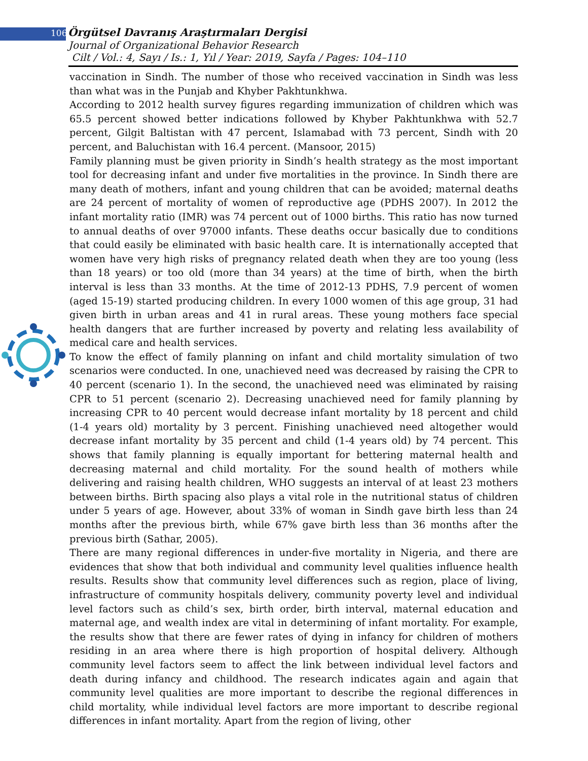106 Örgütsel Davranış Araştırmaları Dergisi
Journal of Organizational Behavior Research
Cilt / Vol.: 4, Sayı / Is.: 1, Yıl / Year: 2019, Sayfa / Pages: 104–110
vaccination in Sindh. The number of those who received vaccination in Sindh was less than what was in the Punjab and Khyber Pakhtunkhwa.
According to 2012 health survey figures regarding immunization of children which was 65.5 percent showed better indications followed by Khyber Pakhtunkhwa with 52.7 percent, Gilgit Baltistan with 47 percent, Islamabad with 73 percent, Sindh with 20 percent, and Baluchistan with 16.4 percent. (Mansoor, 2015)
Family planning must be given priority in Sindh’s health strategy as the most important tool for decreasing infant and under five mortalities in the province. In Sindh there are many death of mothers, infant and young children that can be avoided; maternal deaths are 24 percent of mortality of women of reproductive age (PDHS 2007). In 2012 the infant mortality ratio (IMR) was 74 percent out of 1000 births. This ratio has now turned to annual deaths of over 97000 infants. These deaths occur basically due to conditions that could easily be eliminated with basic health care. It is internationally accepted that women have very high risks of pregnancy related death when they are too young (less than 18 years) or too old (more than 34 years) at the time of birth, when the birth interval is less than 33 months. At the time of 2012-13 PDHS, 7.9 percent of women (aged 15-19) started producing children. In every 1000 women of this age group, 31 had given birth in urban areas and 41 in rural areas. These young mothers face special health dangers that are further increased by poverty and relating less availability of medical care and health services.
To know the effect of family planning on infant and child mortality simulation of two scenarios were conducted. In one, unachieved need was decreased by raising the CPR to 40 percent (scenario 1). In the second, the unachieved need was eliminated by raising CPR to 51 percent (scenario 2). Decreasing unachieved need for family planning by increasing CPR to 40 percent would decrease infant mortality by 18 percent and child (1-4 years old) mortality by 3 percent. Finishing unachieved need altogether would decrease infant mortality by 35 percent and child (1-4 years old) by 74 percent. This shows that family planning is equally important for bettering maternal health and decreasing maternal and child mortality. For the sound health of mothers while delivering and raising health children, WHO suggests an interval of at least 23 mothers between births. Birth spacing also plays a vital role in the nutritional status of children under 5 years of age. However, about 33% of woman in Sindh gave birth less than 24 months after the previous birth, while 67% gave birth less than 36 months after the previous birth (Sathar, 2005).
There are many regional differences in under-five mortality in Nigeria, and there are evidences that show that both individual and community level qualities influence health results. Results show that community level differences such as region, place of living, infrastructure of community hospitals delivery, community poverty level and individual level factors such as child’s sex, birth order, birth interval, maternal education and maternal age, and wealth index are vital in determining of infant mortality. For example, the results show that there are fewer rates of dying in infancy for children of mothers residing in an area where there is high proportion of hospital delivery. Although community level factors seem to affect the link between individual level factors and death during infancy and childhood. The research indicates again and again that community level qualities are more important to describe the regional differences in child mortality, while individual level factors are more important to describe regional differences in infant mortality. Apart from the region of living, other